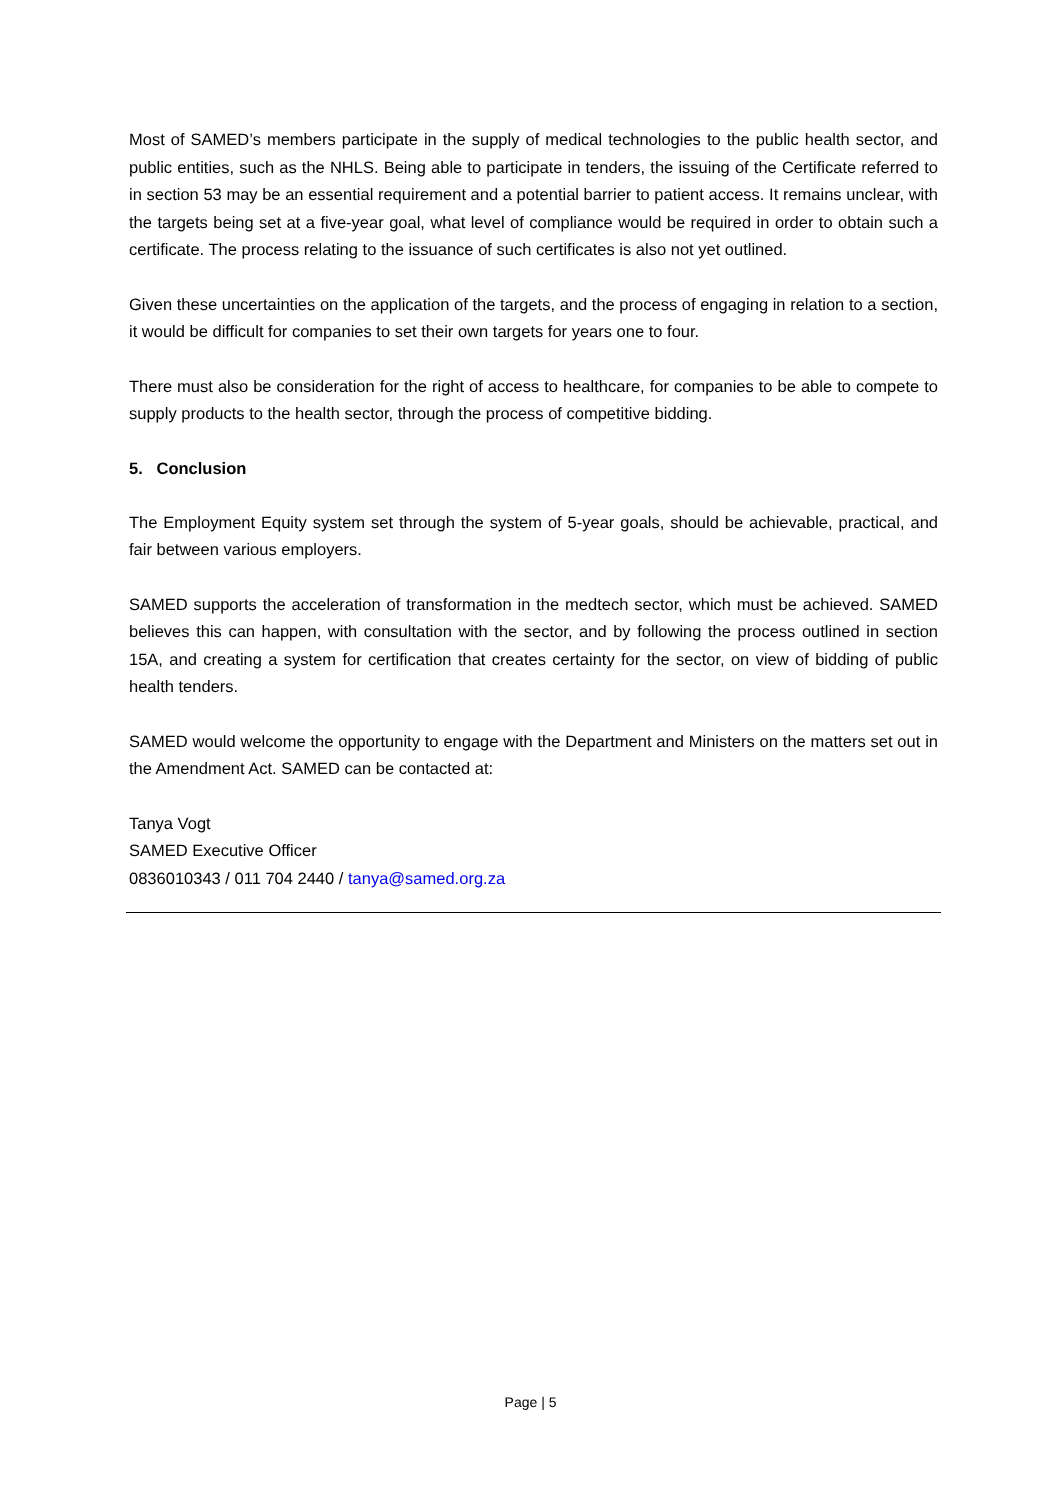Most of SAMED’s members participate in the supply of medical technologies to the public health sector, and public entities, such as the NHLS. Being able to participate in tenders, the issuing of the Certificate referred to in section 53 may be an essential requirement and a potential barrier to patient access. It remains unclear, with the targets being set at a five-year goal, what level of compliance would be required in order to obtain such a certificate. The process relating to the issuance of such certificates is also not yet outlined.
Given these uncertainties on the application of the targets, and the process of engaging in relation to a section, it would be difficult for companies to set their own targets for years one to four.
There must also be consideration for the right of access to healthcare, for companies to be able to compete to supply products to the health sector, through the process of competitive bidding.
5. Conclusion
The Employment Equity system set through the system of 5-year goals, should be achievable, practical, and fair between various employers.
SAMED supports the acceleration of transformation in the medtech sector, which must be achieved. SAMED believes this can happen, with consultation with the sector, and by following the process outlined in section 15A, and creating a system for certification that creates certainty for the sector, on view of bidding of public health tenders.
SAMED would welcome the opportunity to engage with the Department and Ministers on the matters set out in the Amendment Act. SAMED can be contacted at:
Tanya Vogt
SAMED Executive Officer
0836010343 / 011 704 2440 / tanya@samed.org.za
Page | 5